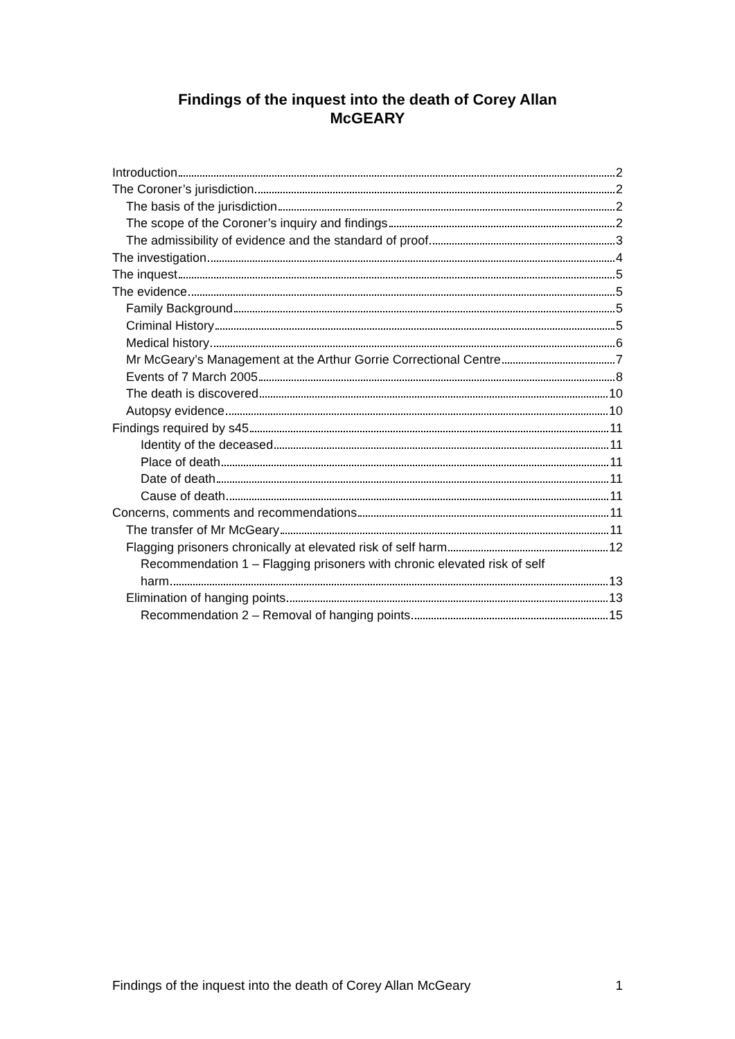Findings of the inquest into the death of Corey Allan
McGEARY
Introduction 2
The Coroner’s jurisdiction 2
The basis of the jurisdiction 2
The scope of the Coroner’s inquiry and findings 2
The admissibility of evidence and the standard of proof 3
The investigation 4
The inquest 5
The evidence 5
Family Background 5
Criminal History 5
Medical history 6
Mr McGeary’s Management at the Arthur Gorrie Correctional Centre 7
Events of 7 March 2005 8
The death is discovered 10
Autopsy evidence 10
Findings required by s45 11
Identity of the deceased 11
Place of death 11
Date of death 11
Cause of death 11
Concerns, comments and recommendations 11
The transfer of Mr McGeary 11
Flagging prisoners chronically at elevated risk of self harm 12
Recommendation 1 – Flagging prisoners with chronic elevated risk of self
harm 13
Elimination of hanging points 13
Recommendation 2 – Removal of hanging points 15
Findings of the inquest into the death of Corey Allan McGeary 1